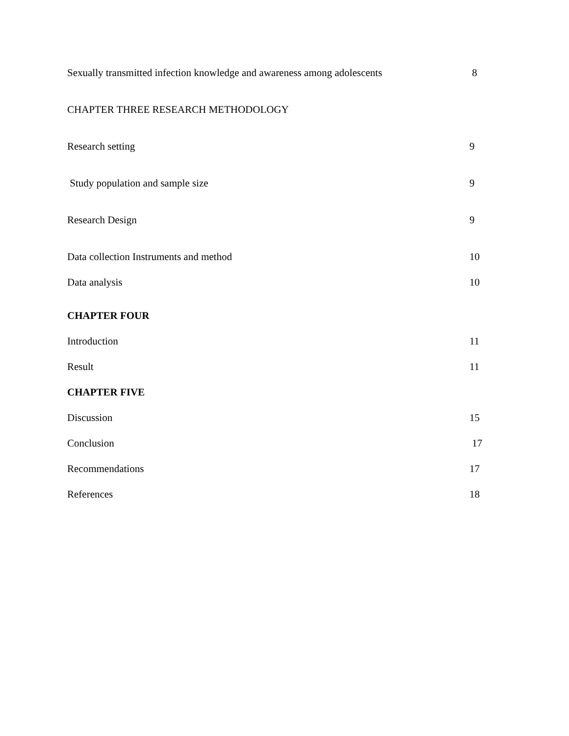Sexually transmitted infection knowledge and awareness among adolescents 8
CHAPTER THREE RESEARCH METHODOLOGY
Research setting 9
Study population and sample size 9
Research Design 9
Data collection Instruments and method 10
Data analysis 10
CHAPTER FOUR
Introduction 11
Result 11
CHAPTER FIVE
Discussion 15
Conclusion 17
Recommendations 17
References 18